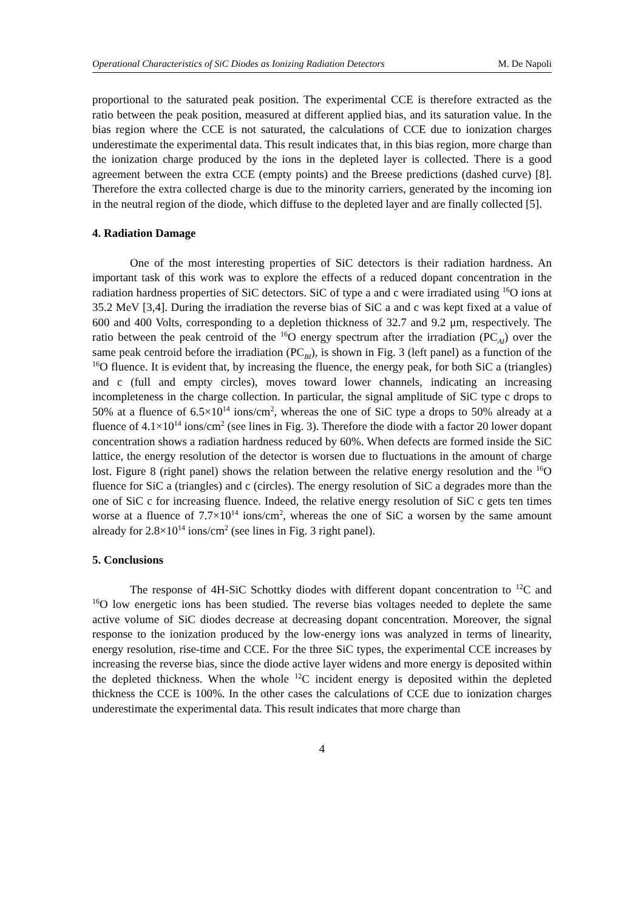Operational Characteristics of SiC Diodes as Ionizing Radiation Detectors M. De Napoli
proportional to the saturated peak position. The experimental CCE is therefore extracted as the ratio between the peak position, measured at different applied bias, and its saturation value. In the bias region where the CCE is not saturated, the calculations of CCE due to ionization charges underestimate the experimental data. This result indicates that, in this bias region, more charge than the ionization charge produced by the ions in the depleted layer is collected. There is a good agreement between the extra CCE (empty points) and the Breese predictions (dashed curve) [8]. Therefore the extra collected charge is due to the minority carriers, generated by the incoming ion in the neutral region of the diode, which diffuse to the depleted layer and are finally collected [5].
4. Radiation Damage
One of the most interesting properties of SiC detectors is their radiation hardness. An important task of this work was to explore the effects of a reduced dopant concentration in the radiation hardness properties of SiC detectors. SiC of type a and c were irradiated using <sup>16</sup>O ions at 35.2 MeV [3,4]. During the irradiation the reverse bias of SiC a and c was kept fixed at a value of 600 and 400 Volts, corresponding to a depletion thickness of 32.7 and 9.2 μm, respectively. The ratio between the peak centroid of the <sup>16</sup>O energy spectrum after the irradiation (PC<sub>AI</sub>) over the same peak centroid before the irradiation (PC<sub>BI</sub>), is shown in Fig. 3 (left panel) as a function of the <sup>16</sup>O fluence. It is evident that, by increasing the fluence, the energy peak, for both SiC a (triangles) and c (full and empty circles), moves toward lower channels, indicating an increasing incompleteness in the charge collection. In particular, the signal amplitude of SiC type c drops to 50% at a fluence of 6.5×10<sup>14</sup> ions/cm<sup>2</sup>, whereas the one of SiC type a drops to 50% already at a fluence of 4.1×10<sup>14</sup> ions/cm<sup>2</sup> (see lines in Fig. 3). Therefore the diode with a factor 20 lower dopant concentration shows a radiation hardness reduced by 60%. When defects are formed inside the SiC lattice, the energy resolution of the detector is worsen due to fluctuations in the amount of charge lost. Figure 8 (right panel) shows the relation between the relative energy resolution and the <sup>16</sup>O fluence for SiC a (triangles) and c (circles). The energy resolution of SiC a degrades more than the one of SiC c for increasing fluence. Indeed, the relative energy resolution of SiC c gets ten times worse at a fluence of 7.7×10<sup>14</sup> ions/cm<sup>2</sup>, whereas the one of SiC a worsen by the same amount already for 2.8×10<sup>14</sup> ions/cm<sup>2</sup> (see lines in Fig. 3 right panel).
5. Conclusions
The response of 4H-SiC Schottky diodes with different dopant concentration to <sup>12</sup>C and <sup>16</sup>O low energetic ions has been studied. The reverse bias voltages needed to deplete the same active volume of SiC diodes decrease at decreasing dopant concentration. Moreover, the signal response to the ionization produced by the low-energy ions was analyzed in terms of linearity, energy resolution, rise-time and CCE. For the three SiC types, the experimental CCE increases by increasing the reverse bias, since the diode active layer widens and more energy is deposited within the depleted thickness. When the whole <sup>12</sup>C incident energy is deposited within the depleted thickness the CCE is 100%. In the other cases the calculations of CCE due to ionization charges underestimate the experimental data. This result indicates that more charge than
4